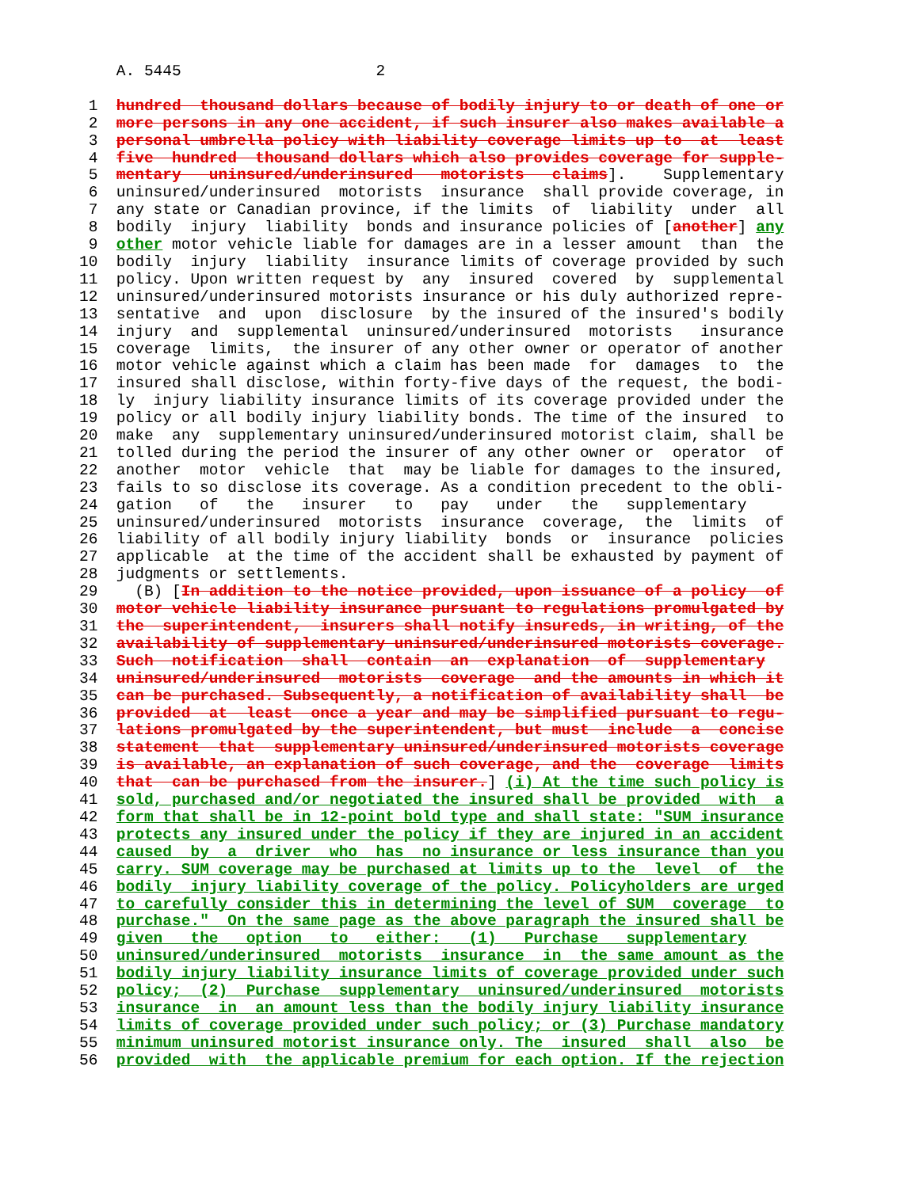A. 5445                     2

 1  hundred  thousand dollars because of bodily injury to or death of one or
 2  more persons in any one accident, if such insurer also makes available a
 3  personal umbrella policy with liability coverage limits up to  at  least
 4  five  hundred  thousand dollars which also provides coverage for supple-
 5  mentary   uninsured/underinsured   motorists   claims].    Supplementary
 6  uninsured/underinsured  motorists  insurance  shall provide coverage, in
 7  any state or Canadian province, if the limits  of  liability  under  all
 8  bodily  injury  liability  bonds and insurance policies of [another] any
 9  other motor vehicle liable for damages are in a lesser amount  than  the
10  bodily  injury  liability  insurance limits of coverage provided by such
11  policy. Upon written request by  any  insured  covered  by  supplemental
12  uninsured/underinsured motorists insurance or his duly authorized repre-
13  sentative  and  upon  disclosure  by the insured of the insured's bodily
14  injury  and  supplemental  uninsured/underinsured  motorists   insurance
15  coverage  limits,  the insurer of any other owner or operator of another
16  motor vehicle against which a claim has been made  for  damages  to  the
17  insured shall disclose, within forty-five days of the request, the bodi-
18  ly  injury liability insurance limits of its coverage provided under the
19  policy or all bodily injury liability bonds. The time of the insured  to
20  make  any  supplementary uninsured/underinsured motorist claim, shall be
21  tolled during the period the insurer of any other owner or  operator  of
22  another  motor  vehicle  that  may be liable for damages to the insured,
23  fails to so disclose its coverage. As a condition precedent to the obli-
24  gation   of   the   insurer   to   pay   under   the   supplementary
25  uninsured/underinsured  motorists  insurance  coverage,  the  limits  of
26  liability of all bodily injury liability  bonds  or  insurance  policies
27  applicable  at the time of the accident shall be exhausted by payment of
28  judgments or settlements.
29    (B) [In addition to the notice provided, upon issuance of a policy  of
30  motor vehicle liability insurance pursuant to regulations promulgated by
31  the  superintendent,  insurers shall notify insureds, in writing, of the
32  availability of supplementary uninsured/underinsured motorists coverage.
33  Such  notification  shall  contain  an  explanation  of  supplementary
34  uninsured/underinsured  motorists  coverage  and the amounts in which it
35  can be purchased. Subsequently, a notification of availability shall  be
36  provided  at  least  once a year and may be simplified pursuant to regu-
37  lations promulgated by the superintendent, but must  include  a  concise
38  statement  that  supplementary uninsured/underinsured motorists coverage
39  is available, an explanation of such coverage, and the  coverage  limits
40  that  can be purchased from the insurer.] (i) At the time such policy is
41  sold, purchased and/or negotiated the insured shall be provided  with  a
42  form that shall be in 12-point bold type and shall state: "SUM insurance
43  protects any insured under the policy if they are injured in an accident
44  caused  by  a  driver  who  has  no insurance or less insurance than you
45  carry. SUM coverage may be purchased at limits up to the  level  of  the
46  bodily  injury liability coverage of the policy. Policyholders are urged
47  to carefully consider this in determining the level of SUM  coverage  to
48  purchase."  On the same page as the above paragraph the insured shall be
49  given   the   option   to   either:   (1)   Purchase   supplementary
50  uninsured/underinsured  motorists  insurance  in  the same amount as the
51  bodily injury liability insurance limits of coverage provided under such
52  policy;  (2)  Purchase  supplementary  uninsured/underinsured  motorists
53  insurance  in  an amount less than the bodily injury liability insurance
54  limits of coverage provided under such policy; or (3) Purchase mandatory
55  minimum uninsured motorist insurance only. The  insured  shall  also  be
56  provided  with  the applicable premium for each option. If the rejection